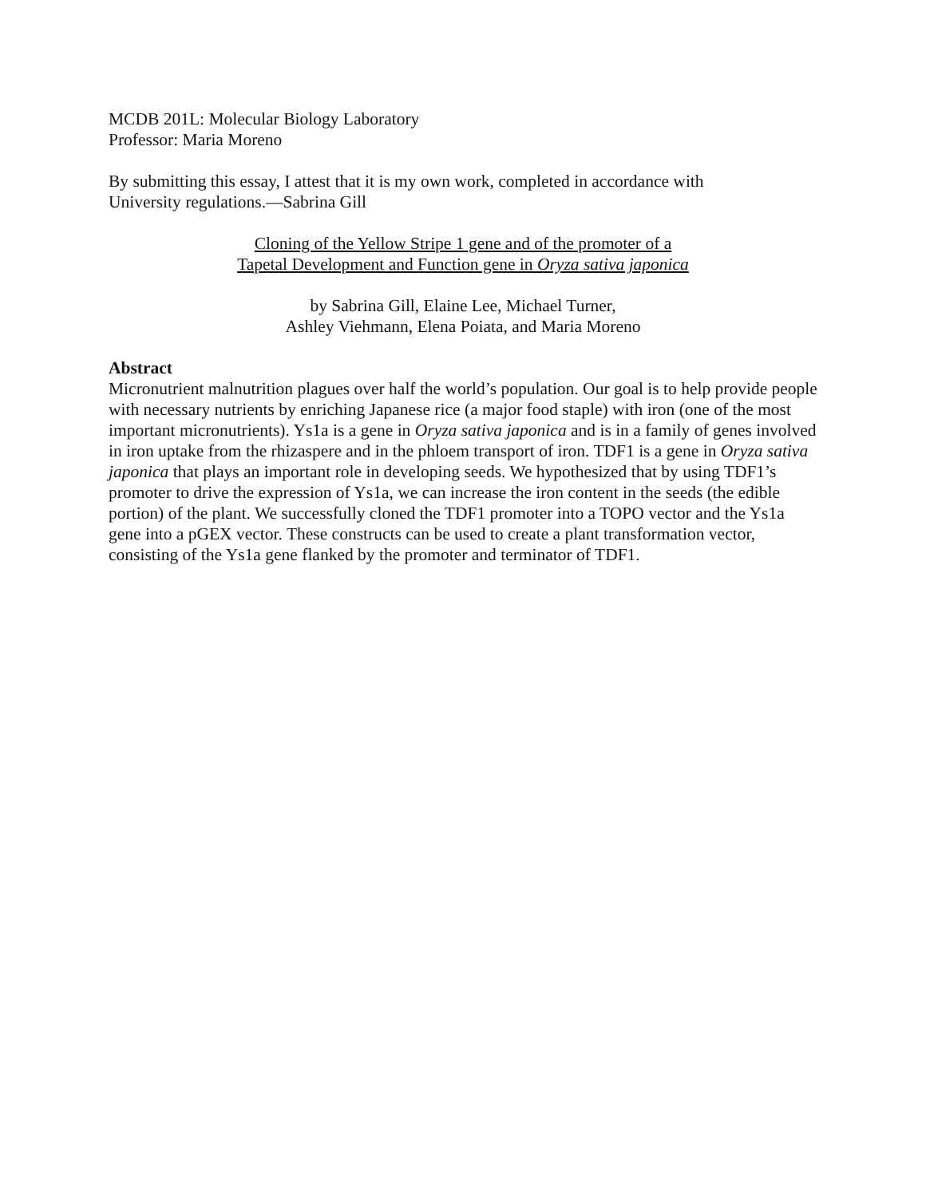MCDB 201L: Molecular Biology Laboratory
Professor: Maria Moreno
By submitting this essay, I attest that it is my own work, completed in accordance with
University regulations.—Sabrina Gill
Cloning of the Yellow Stripe 1 gene and of the promoter of a
Tapetal Development and Function gene in Oryza sativa japonica
by Sabrina Gill, Elaine Lee, Michael Turner,
Ashley Viehmann, Elena Poiata, and Maria Moreno
Abstract
Micronutrient malnutrition plagues over half the world’s population. Our goal is to help provide people with necessary nutrients by enriching Japanese rice (a major food staple) with iron (one of the most important micronutrients). Ys1a is a gene in Oryza sativa japonica and is in a family of genes involved in iron uptake from the rhizaspere and in the phloem transport of iron. TDF1 is a gene in Oryza sativa japonica that plays an important role in developing seeds. We hypothesized that by using TDF1’s promoter to drive the expression of Ys1a, we can increase the iron content in the seeds (the edible portion) of the plant. We successfully cloned the TDF1 promoter into a TOPO vector and the Ys1a gene into a pGEX vector. These constructs can be used to create a plant transformation vector, consisting of the Ys1a gene flanked by the promoter and terminator of TDF1.